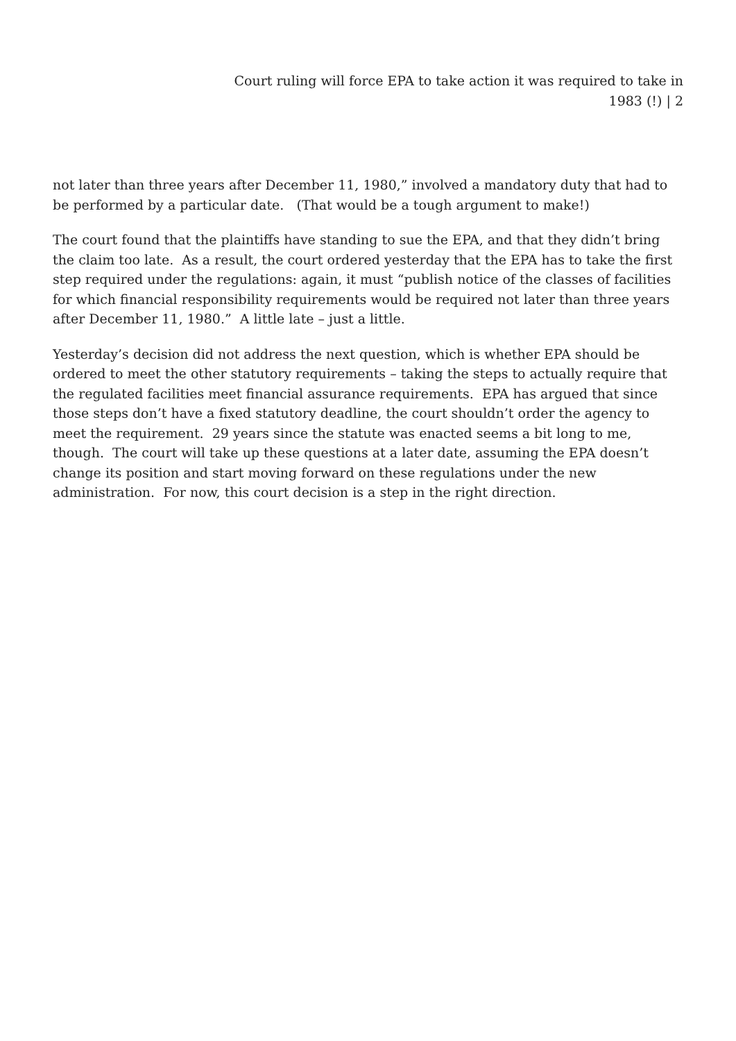Court ruling will force EPA to take action it was required to take in 1983 (!) | 2
not later than three years after December 11, 1980,” involved a mandatory duty that had to be performed by a particular date. (That would be a tough argument to make!)
The court found that the plaintiffs have standing to sue the EPA, and that they didn’t bring the claim too late. As a result, the court ordered yesterday that the EPA has to take the first step required under the regulations: again, it must “publish notice of the classes of facilities for which financial responsibility requirements would be required not later than three years after December 11, 1980.” A little late – just a little.
Yesterday’s decision did not address the next question, which is whether EPA should be ordered to meet the other statutory requirements – taking the steps to actually require that the regulated facilities meet financial assurance requirements. EPA has argued that since those steps don’t have a fixed statutory deadline, the court shouldn’t order the agency to meet the requirement. 29 years since the statute was enacted seems a bit long to me, though. The court will take up these questions at a later date, assuming the EPA doesn’t change its position and start moving forward on these regulations under the new administration. For now, this court decision is a step in the right direction.